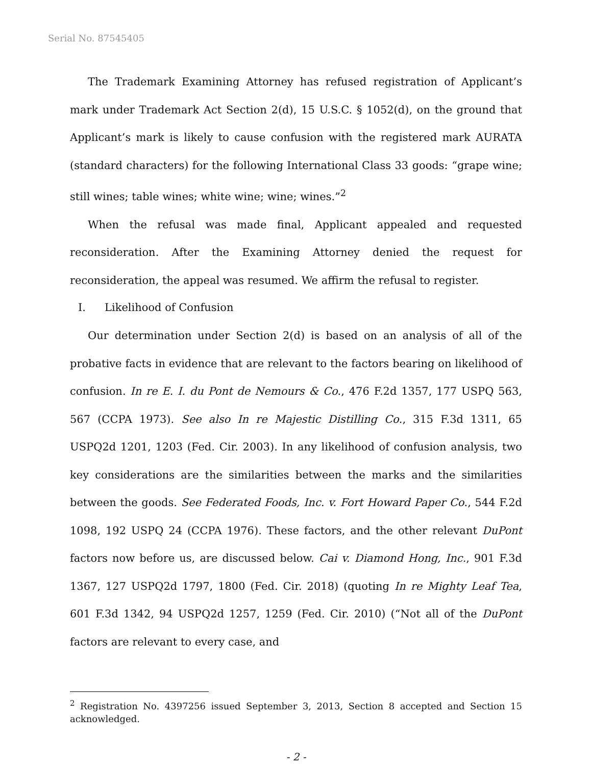Serial No. 87545405
The Trademark Examining Attorney has refused registration of Applicant’s mark under Trademark Act Section 2(d), 15 U.S.C. § 1052(d), on the ground that Applicant’s mark is likely to cause confusion with the registered mark AURATA (standard characters) for the following International Class 33 goods: “grape wine; still wines; table wines; white wine; wine; wines.”<sup>2</sup>
When the refusal was made final, Applicant appealed and requested reconsideration. After the Examining Attorney denied the request for reconsideration, the appeal was resumed. We affirm the refusal to register.
I. Likelihood of Confusion
Our determination under Section 2(d) is based on an analysis of all of the probative facts in evidence that are relevant to the factors bearing on likelihood of confusion. In re E. I. du Pont de Nemours & Co., 476 F.2d 1357, 177 USPQ 563, 567 (CCPA 1973). See also In re Majestic Distilling Co., 315 F.3d 1311, 65 USPQ2d 1201, 1203 (Fed. Cir. 2003). In any likelihood of confusion analysis, two key considerations are the similarities between the marks and the similarities between the goods. See Federated Foods, Inc. v. Fort Howard Paper Co., 544 F.2d 1098, 192 USPQ 24 (CCPA 1976). These factors, and the other relevant DuPont factors now before us, are discussed below. Cai v. Diamond Hong, Inc., 901 F.3d 1367, 127 USPQ2d 1797, 1800 (Fed. Cir. 2018) (quoting In re Mighty Leaf Tea, 601 F.3d 1342, 94 USPQ2d 1257, 1259 (Fed. Cir. 2010) (“Not all of the DuPont factors are relevant to every case, and
<sup>2</sup> Registration No. 4397256 issued September 3, 2013, Section 8 accepted and Section 15 acknowledged.
- 2 -